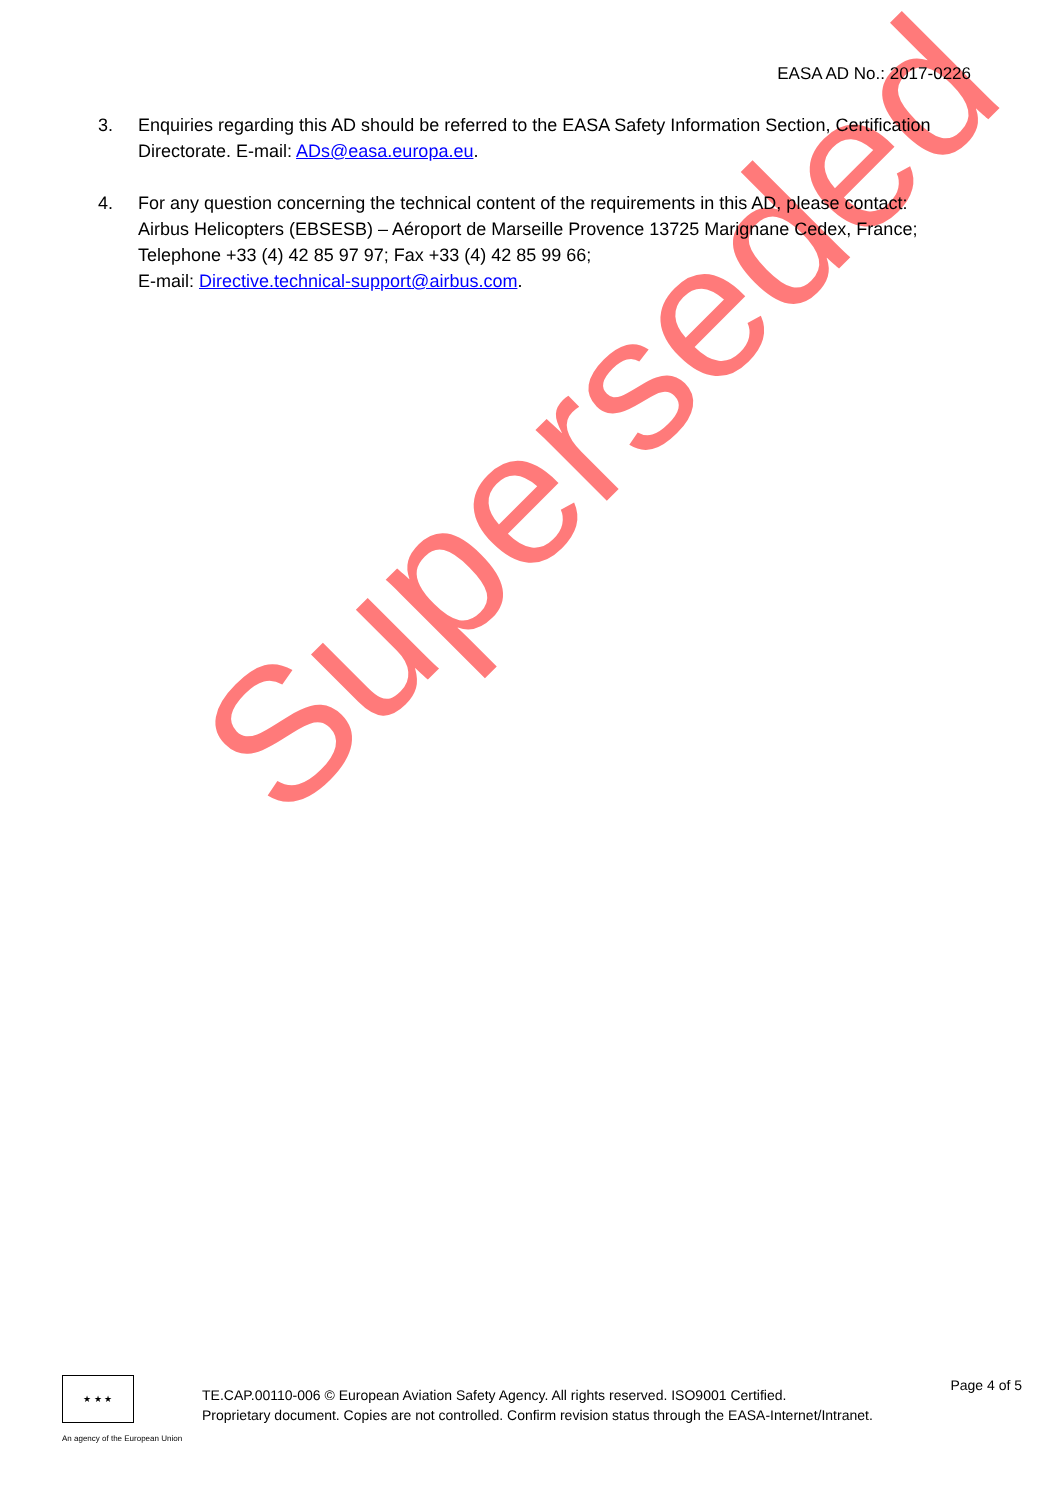Superseded
EASA AD No.: 2017-0226
3. Enquiries regarding this AD should be referred to the EASA Safety Information Section, Certification Directorate. E-mail: ADs@easa.europa.eu.
4. For any question concerning the technical content of the requirements in this AD, please contact: Airbus Helicopters (EBSESB) – Aéroport de Marseille Provence 13725 Marignane Cedex, France;
Telephone +33 (4) 42 85 97 97; Fax +33 (4) 42 85 99 66;
E-mail: Directive.technical-support@airbus.com.
★ ★ ★
An agency of the European Union
TE.CAP.00110-006 © European Aviation Safety Agency. All rights reserved. ISO9001 Certified.
Proprietary document. Copies are not controlled. Confirm revision status through the EASA-Internet/Intranet.
Page 4 of 5